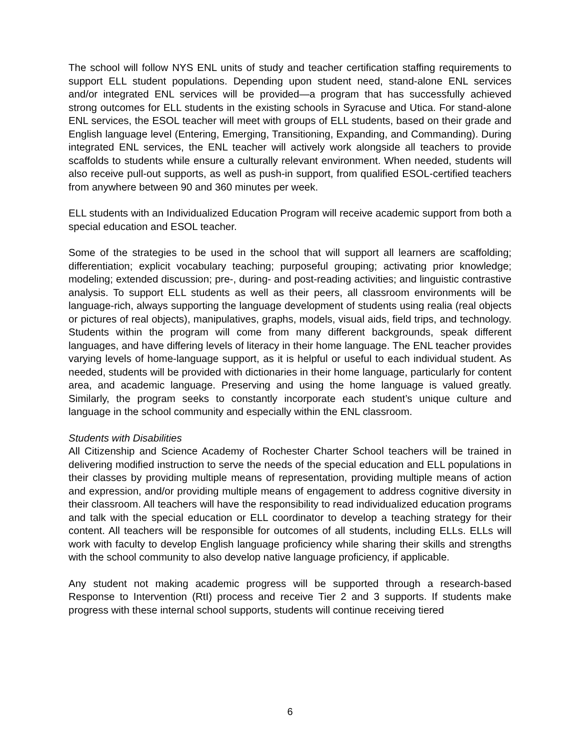The school will follow NYS ENL units of study and teacher certification staffing requirements to support ELL student populations. Depending upon student need, stand-alone ENL services and/or integrated ENL services will be provided—a program that has successfully achieved strong outcomes for ELL students in the existing schools in Syracuse and Utica. For stand-alone ENL services, the ESOL teacher will meet with groups of ELL students, based on their grade and English language level (Entering, Emerging, Transitioning, Expanding, and Commanding). During integrated ENL services, the ENL teacher will actively work alongside all teachers to provide scaffolds to students while ensure a culturally relevant environment. When needed, students will also receive pull-out supports, as well as push-in support, from qualified ESOL-certified teachers from anywhere between 90 and 360 minutes per week.
ELL students with an Individualized Education Program will receive academic support from both a special education and ESOL teacher.
Some of the strategies to be used in the school that will support all learners are scaffolding; differentiation; explicit vocabulary teaching; purposeful grouping; activating prior knowledge; modeling; extended discussion; pre-, during- and post-reading activities; and linguistic contrastive analysis. To support ELL students as well as their peers, all classroom environments will be language-rich, always supporting the language development of students using realia (real objects or pictures of real objects), manipulatives, graphs, models, visual aids, field trips, and technology. Students within the program will come from many different backgrounds, speak different languages, and have differing levels of literacy in their home language. The ENL teacher provides varying levels of home-language support, as it is helpful or useful to each individual student. As needed, students will be provided with dictionaries in their home language, particularly for content area, and academic language. Preserving and using the home language is valued greatly. Similarly, the program seeks to constantly incorporate each student’s unique culture and language in the school community and especially within the ENL classroom.
Students with Disabilities
All Citizenship and Science Academy of Rochester Charter School teachers will be trained in delivering modified instruction to serve the needs of the special education and ELL populations in their classes by providing multiple means of representation, providing multiple means of action and expression, and/or providing multiple means of engagement to address cognitive diversity in their classroom. All teachers will have the responsibility to read individualized education programs and talk with the special education or ELL coordinator to develop a teaching strategy for their content. All teachers will be responsible for outcomes of all students, including ELLs. ELLs will work with faculty to develop English language proficiency while sharing their skills and strengths with the school community to also develop native language proficiency, if applicable.
Any student not making academic progress will be supported through a research-based Response to Intervention (RtI) process and receive Tier 2 and 3 supports. If students make progress with these internal school supports, students will continue receiving tiered
6